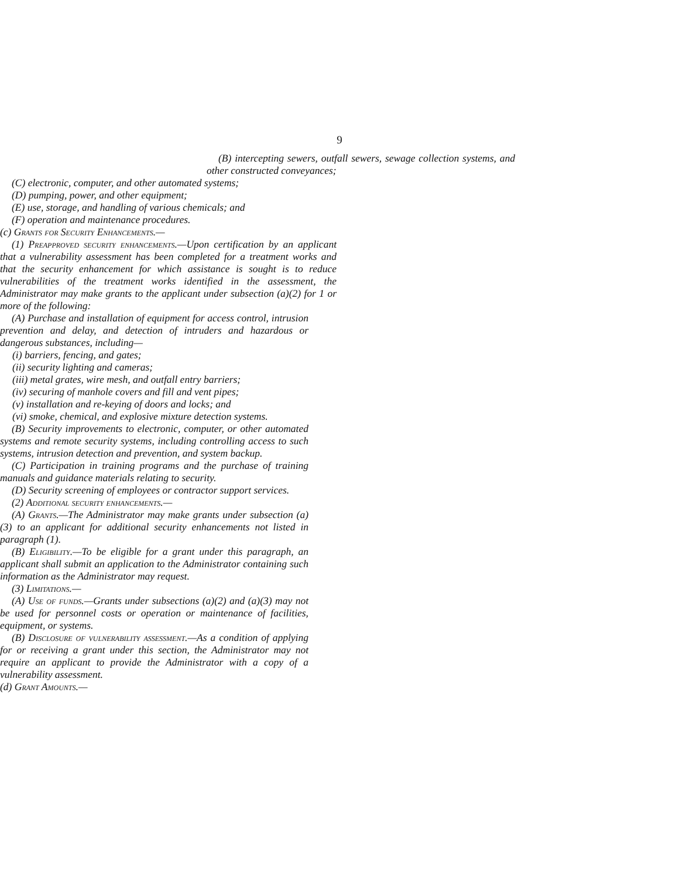9
(B) intercepting sewers, outfall sewers, sewage collection systems, and other constructed conveyances;
(C) electronic, computer, and other automated systems;
(D) pumping, power, and other equipment;
(E) use, storage, and handling of various chemicals; and
(F) operation and maintenance procedures.
(c) Grants for Security Enhancements.—
(1) Preapproved security enhancements.—Upon certification by an applicant that a vulnerability assessment has been completed for a treatment works and that the security enhancement for which assistance is sought is to reduce vulnerabilities of the treatment works identified in the assessment, the Administrator may make grants to the applicant under subsection (a)(2) for 1 or more of the following:
(A) Purchase and installation of equipment for access control, intrusion prevention and delay, and detection of intruders and hazardous or dangerous substances, including—
(i) barriers, fencing, and gates;
(ii) security lighting and cameras;
(iii) metal grates, wire mesh, and outfall entry barriers;
(iv) securing of manhole covers and fill and vent pipes;
(v) installation and re-keying of doors and locks; and
(vi) smoke, chemical, and explosive mixture detection systems.
(B) Security improvements to electronic, computer, or other automated systems and remote security systems, including controlling access to such systems, intrusion detection and prevention, and system backup.
(C) Participation in training programs and the purchase of training manuals and guidance materials relating to security.
(D) Security screening of employees or contractor support services.
(2) Additional security enhancements.—
(A) Grants.—The Administrator may make grants under subsection (a)(3) to an applicant for additional security enhancements not listed in paragraph (1).
(B) Eligibility.—To be eligible for a grant under this paragraph, an applicant shall submit an application to the Administrator containing such information as the Administrator may request.
(3) Limitations.—
(A) Use of funds.—Grants under subsections (a)(2) and (a)(3) may not be used for personnel costs or operation or maintenance of facilities, equipment, or systems.
(B) Disclosure of vulnerability assessment.—As a condition of applying for or receiving a grant under this section, the Administrator may not require an applicant to provide the Administrator with a copy of a vulnerability assessment.
(d) Grant Amounts.—